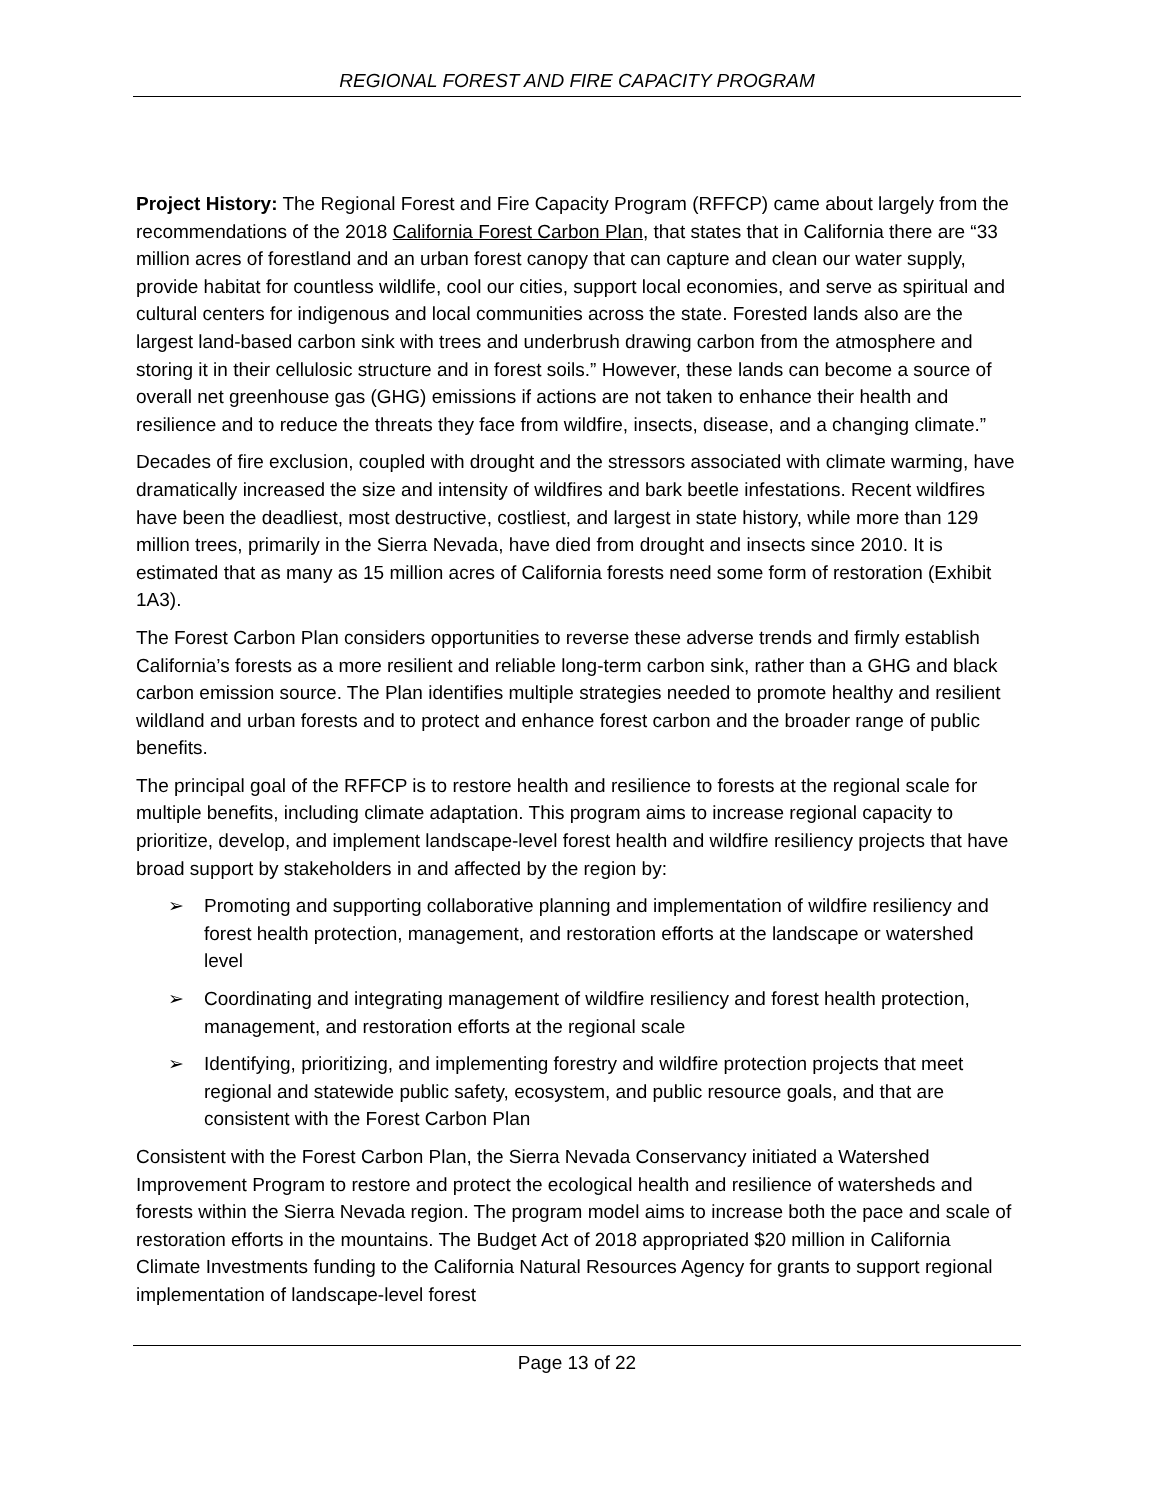REGIONAL FOREST AND FIRE CAPACITY PROGRAM
Project History: The Regional Forest and Fire Capacity Program (RFFCP) came about largely from the recommendations of the 2018 California Forest Carbon Plan, that states that in California there are “33 million acres of forestland and an urban forest canopy that can capture and clean our water supply, provide habitat for countless wildlife, cool our cities, support local economies, and serve as spiritual and cultural centers for indigenous and local communities across the state. Forested lands also are the largest land-based carbon sink with trees and underbrush drawing carbon from the atmosphere and storing it in their cellulosic structure and in forest soils.” However, these lands can become a source of overall net greenhouse gas (GHG) emissions if actions are not taken to enhance their health and resilience and to reduce the threats they face from wildfire, insects, disease, and a changing climate.”
Decades of fire exclusion, coupled with drought and the stressors associated with climate warming, have dramatically increased the size and intensity of wildfires and bark beetle infestations. Recent wildfires have been the deadliest, most destructive, costliest, and largest in state history, while more than 129 million trees, primarily in the Sierra Nevada, have died from drought and insects since 2010. It is estimated that as many as 15 million acres of California forests need some form of restoration (Exhibit 1A3).
The Forest Carbon Plan considers opportunities to reverse these adverse trends and firmly establish California’s forests as a more resilient and reliable long-term carbon sink, rather than a GHG and black carbon emission source. The Plan identifies multiple strategies needed to promote healthy and resilient wildland and urban forests and to protect and enhance forest carbon and the broader range of public benefits.
The principal goal of the RFFCP is to restore health and resilience to forests at the regional scale for multiple benefits, including climate adaptation. This program aims to increase regional capacity to prioritize, develop, and implement landscape-level forest health and wildfire resiliency projects that have broad support by stakeholders in and affected by the region by:
➢ Promoting and supporting collaborative planning and implementation of wildfire resiliency and forest health protection, management, and restoration efforts at the landscape or watershed level
➢ Coordinating and integrating management of wildfire resiliency and forest health protection, management, and restoration efforts at the regional scale
➢ Identifying, prioritizing, and implementing forestry and wildfire protection projects that meet regional and statewide public safety, ecosystem, and public resource goals, and that are consistent with the Forest Carbon Plan
Consistent with the Forest Carbon Plan, the Sierra Nevada Conservancy initiated a Watershed Improvement Program to restore and protect the ecological health and resilience of watersheds and forests within the Sierra Nevada region. The program model aims to increase both the pace and scale of restoration efforts in the mountains. The Budget Act of 2018 appropriated $20 million in California Climate Investments funding to the California Natural Resources Agency for grants to support regional implementation of landscape-level forest
Page 13 of 22